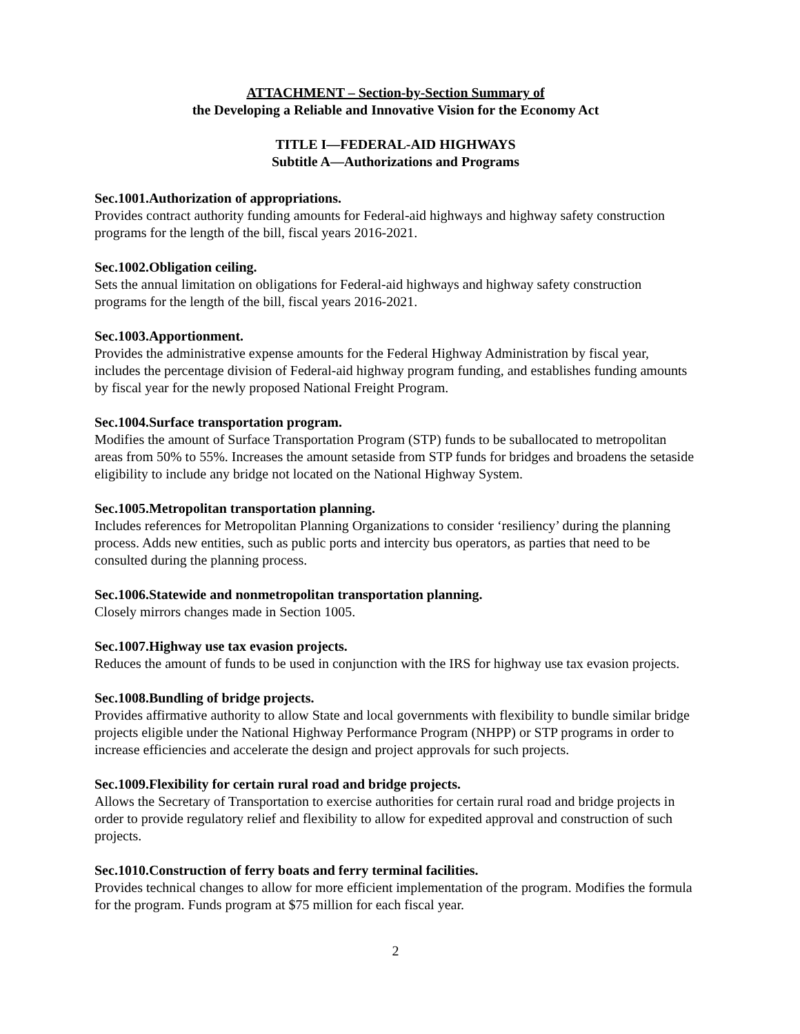ATTACHMENT – Section-by-Section Summary of
the Developing a Reliable and Innovative Vision for the Economy Act
TITLE I—FEDERAL-AID HIGHWAYS
Subtitle A—Authorizations and Programs
Sec.1001.Authorization of appropriations.
Provides contract authority funding amounts for Federal-aid highways and highway safety construction programs for the length of the bill, fiscal years 2016-2021.
Sec.1002.Obligation ceiling.
Sets the annual limitation on obligations for Federal-aid highways and highway safety construction programs for the length of the bill, fiscal years 2016-2021.
Sec.1003.Apportionment.
Provides the administrative expense amounts for the Federal Highway Administration by fiscal year, includes the percentage division of Federal-aid highway program funding, and establishes funding amounts by fiscal year for the newly proposed National Freight Program.
Sec.1004.Surface transportation program.
Modifies the amount of Surface Transportation Program (STP) funds to be suballocated to metropolitan areas from 50% to 55%. Increases the amount setaside from STP funds for bridges and broadens the setaside eligibility to include any bridge not located on the National Highway System.
Sec.1005.Metropolitan transportation planning.
Includes references for Metropolitan Planning Organizations to consider ‘resiliency’ during the planning process. Adds new entities, such as public ports and intercity bus operators, as parties that need to be consulted during the planning process.
Sec.1006.Statewide and nonmetropolitan transportation planning.
Closely mirrors changes made in Section 1005.
Sec.1007.Highway use tax evasion projects.
Reduces the amount of funds to be used in conjunction with the IRS for highway use tax evasion projects.
Sec.1008.Bundling of bridge projects.
Provides affirmative authority to allow State and local governments with flexibility to bundle similar bridge projects eligible under the National Highway Performance Program (NHPP) or STP programs in order to increase efficiencies and accelerate the design and project approvals for such projects.
Sec.1009.Flexibility for certain rural road and bridge projects.
Allows the Secretary of Transportation to exercise authorities for certain rural road and bridge projects in order to provide regulatory relief and flexibility to allow for expedited approval and construction of such projects.
Sec.1010.Construction of ferry boats and ferry terminal facilities.
Provides technical changes to allow for more efficient implementation of the program. Modifies the formula for the program. Funds program at $75 million for each fiscal year.
2